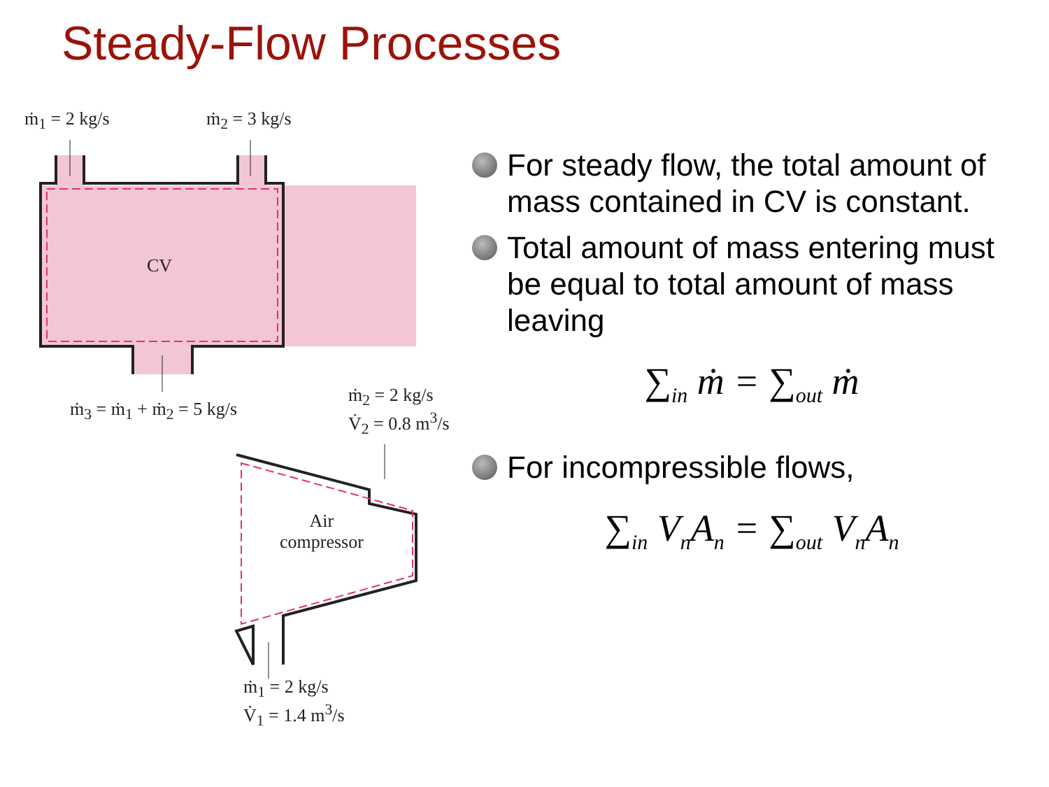Steady-Flow Processes
ṁ<sub>1</sub> = 2 kg/s ṁ<sub>2</sub> = 3 kg/s
CV
ṁ<sub>3</sub> = ṁ<sub>1</sub> + ṁ<sub>2</sub> = 5 kg/s
ṁ<sub>2</sub> = 2 kg/s
V̇<sub>2</sub> = 0.8 m<sup>3</sup>/s
Air
compressor
ṁ<sub>1</sub> = 2 kg/s
V̇<sub>1</sub> = 1.4 m<sup>3</sup>/s
For steady flow, the total amount of mass contained in CV is constant.
Total amount of mass entering must be equal to total amount of mass leaving
∑<sub>in</sub> ṁ = ∑<sub>out</sub> ṁ
For incompressible flows,
∑<sub>in</sub> V<sub>n</sub>A<sub>n</sub> = ∑<sub>out</sub> V<sub>n</sub>A<sub>n</sub>